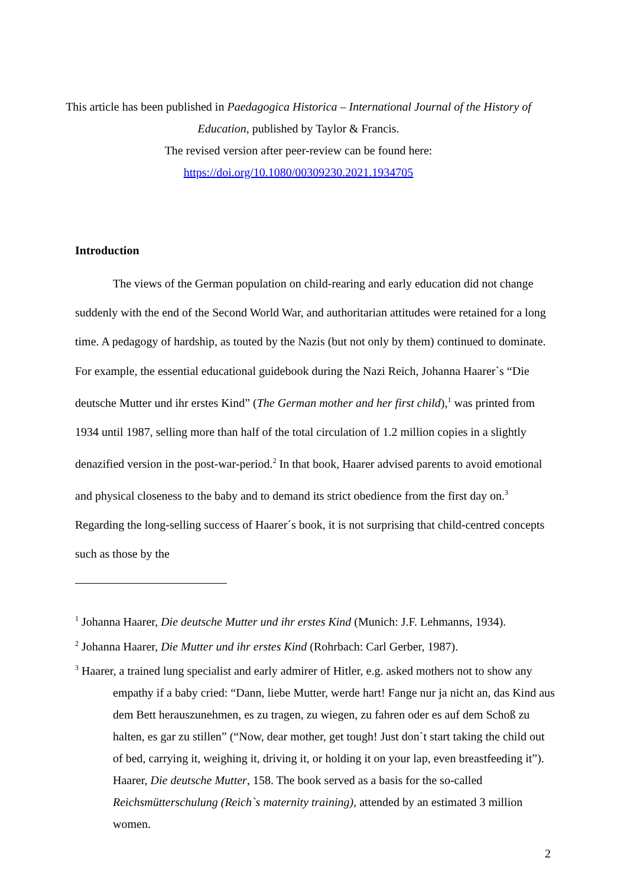This article has been published in Paedagogica Historica – International Journal of the History of Education, published by Taylor & Francis.
The revised version after peer-review can be found here:
https://doi.org/10.1080/00309230.2021.1934705
Introduction
The views of the German population on child-rearing and early education did not change suddenly with the end of the Second World War, and authoritarian attitudes were retained for a long time. A pedagogy of hardship, as touted by the Nazis (but not only by them) continued to dominate. For example, the essential educational guidebook during the Nazi Reich, Johanna Haarer`s “Die deutsche Mutter und ihr erstes Kind” (The German mother and her first child),<sup>1</sup> was printed from 1934 until 1987, selling more than half of the total circulation of 1.2 million copies in a slightly denazified version in the post-war-period.<sup>2</sup> In that book, Haarer advised parents to avoid emotional and physical closeness to the baby and to demand its strict obedience from the first day on.<sup>3</sup> Regarding the long-selling success of Haarer´s book, it is not surprising that child-centred concepts such as those by the
<sup>1</sup> Johanna Haarer, Die deutsche Mutter und ihr erstes Kind (Munich: J.F. Lehmanns, 1934).
<sup>2</sup> Johanna Haarer, Die Mutter und ihr erstes Kind (Rohrbach: Carl Gerber, 1987).
<sup>3</sup> Haarer, a trained lung specialist and early admirer of Hitler, e.g. asked mothers not to show any empathy if a baby cried: “Dann, liebe Mutter, werde hart! Fange nur ja nicht an, das Kind aus dem Bett herauszunehmen, es zu tragen, zu wiegen, zu fahren oder es auf dem Schoß zu halten, es gar zu stillen” (“Now, dear mother, get tough! Just don`t start taking the child out of bed, carrying it, weighing it, driving it, or holding it on your lap, even breastfeeding it”). Haarer, Die deutsche Mutter, 158. The book served as a basis for the so-called Reichsmütterschulung (Reich`s maternity training), attended by an estimated 3 million women.
2